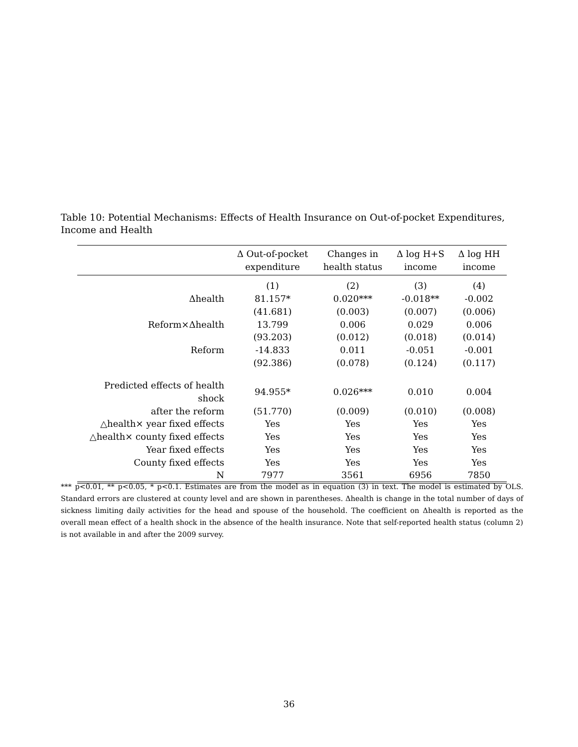Table 10: Potential Mechanisms: Effects of Health Insurance on Out-of-pocket Expenditures, Income and Health
| | Δ Out-of-pocket | Changes in | Δ log H+S | Δ log HH |
| --- | --- | --- | --- | --- |
| | expenditure | health status | income | income |
| | (1) | (2) | (3) | (4) |
| Δhealth | 81.157* | 0.020*** | -0.018** | -0.002 |
| | (41.681) | (0.003) | (0.007) | (0.006) |
| Reform×Δhealth | 13.799 | 0.006 | 0.029 | 0.006 |
| | (93.203) | (0.012) | (0.018) | (0.014) |
| Reform | -14.833 | 0.011 | -0.051 | -0.001 |
| | (92.386) | (0.078) | (0.124) | (0.117) |
| Predicted effects of health shock | 94.955* | 0.026*** | 0.010 | 0.004 |
| after the reform | (51.770) | (0.009) | (0.010) | (0.008) |
| △health× year fixed effects | Yes | Yes | Yes | Yes |
| △health× county fixed effects | Yes | Yes | Yes | Yes |
| Year fixed effects | Yes | Yes | Yes | Yes |
| County fixed effects | Yes | Yes | Yes | Yes |
| N | 7977 | 3561 | 6956 | 7850 |
*** p<0.01, ** p<0.05, * p<0.1. Estimates are from the model as in equation (3) in text. The model is estimated by OLS. Standard errors are clustered at county level and are shown in parentheses. Δhealth is change in the total number of days of sickness limiting daily activities for the head and spouse of the household. The coefficient on Δhealth is reported as the overall mean effect of a health shock in the absence of the health insurance. Note that self-reported health status (column 2) is not available in and after the 2009 survey.
36